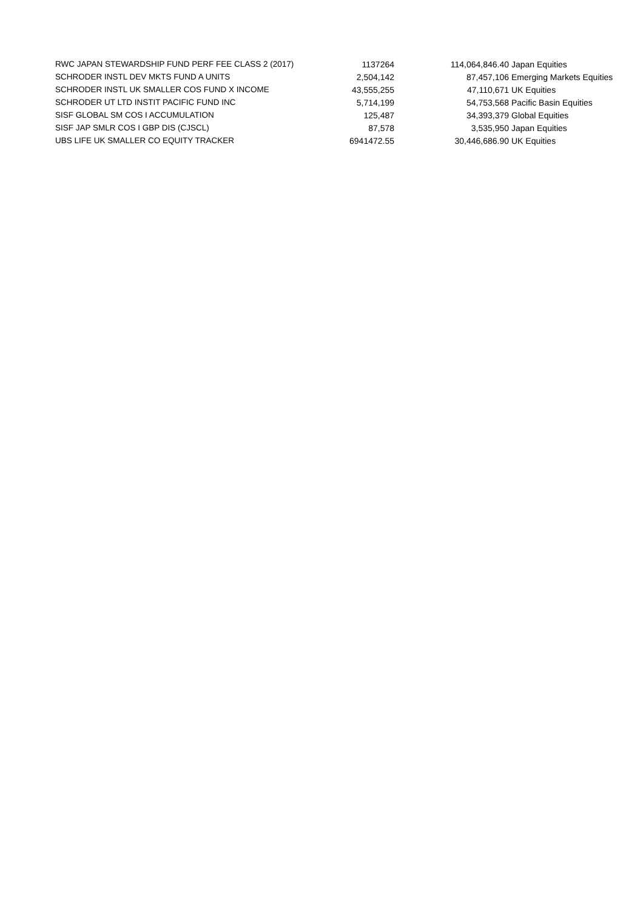| RWC JAPAN STEWARDSHIP FUND PERF FEE CLASS 2 (2017) | 1137264 | 114,064,846.40 | Japan Equities |
| SCHRODER INSTL DEV MKTS FUND A UNITS | 2,504,142 | 87,457,106 | Emerging Markets Equities |
| SCHRODER INSTL UK SMALLER COS FUND X INCOME | 43,555,255 | 47,110,671 | UK Equities |
| SCHRODER UT LTD INSTIT PACIFIC FUND INC | 5,714,199 | 54,753,568 | Pacific Basin Equities |
| SISF GLOBAL SM COS I ACCUMULATION | 125,487 | 34,393,379 | Global Equities |
| SISF JAP SMLR COS I GBP DIS (CJSCL) | 87,578 | 3,535,950 | Japan Equities |
| UBS LIFE UK SMALLER CO EQUITY TRACKER | 6941472.55 | 30,446,686.90 | UK Equities |